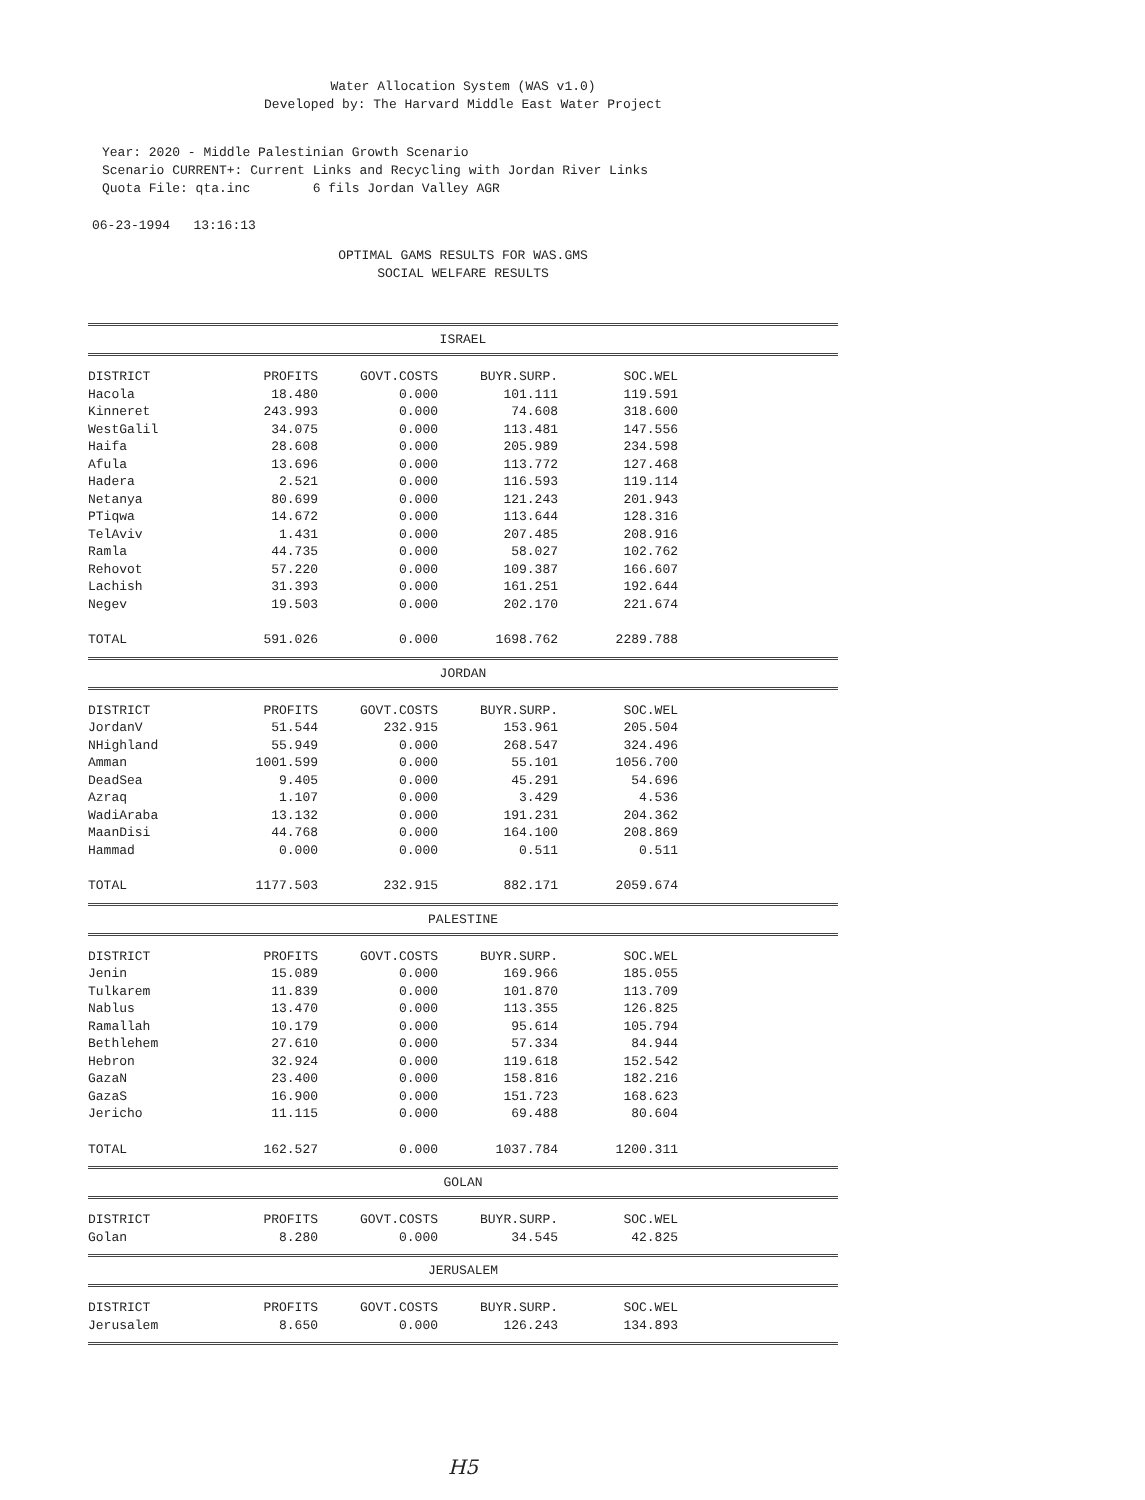Water Allocation System (WAS v1.0)
Developed by: The Harvard Middle East Water Project
Year: 2020 - Middle Palestinian Growth Scenario
Scenario CURRENT+: Current Links and Recycling with Jordan River Links
Quota File: qta.inc 6 fils Jordan Valley AGR
06-23-1994 13:16:13
OPTIMAL GAMS RESULTS FOR WAS.GMS
SOCIAL WELFARE RESULTS
ISRAEL
| DISTRICT | PROFITS | GOVT.COSTS | BUYR.SURP. | SOC.WEL |
| --- | --- | --- | --- | --- |
| Hacola | 18.480 | 0.000 | 101.111 | 119.591 |
| Kinneret | 243.993 | 0.000 | 74.608 | 318.600 |
| WestGalil | 34.075 | 0.000 | 113.481 | 147.556 |
| Haifa | 28.608 | 0.000 | 205.989 | 234.598 |
| Afula | 13.696 | 0.000 | 113.772 | 127.468 |
| Hadera | 2.521 | 0.000 | 116.593 | 119.114 |
| Netanya | 80.699 | 0.000 | 121.243 | 201.943 |
| PTiqwa | 14.672 | 0.000 | 113.644 | 128.316 |
| TelAviv | 1.431 | 0.000 | 207.485 | 208.916 |
| Ramla | 44.735 | 0.000 | 58.027 | 102.762 |
| Rehovot | 57.220 | 0.000 | 109.387 | 166.607 |
| Lachish | 31.393 | 0.000 | 161.251 | 192.644 |
| Negev | 19.503 | 0.000 | 202.170 | 221.674 |
| TOTAL | 591.026 | 0.000 | 1698.762 | 2289.788 |
JORDAN
| DISTRICT | PROFITS | GOVT.COSTS | BUYR.SURP. | SOC.WEL |
| --- | --- | --- | --- | --- |
| JordanV | 51.544 | 232.915 | 153.961 | 205.504 |
| NHighland | 55.949 | 0.000 | 268.547 | 324.496 |
| Amman | 1001.599 | 0.000 | 55.101 | 1056.700 |
| DeadSea | 9.405 | 0.000 | 45.291 | 54.696 |
| Azraq | 1.107 | 0.000 | 3.429 | 4.536 |
| WadiAraba | 13.132 | 0.000 | 191.231 | 204.362 |
| MaanDisi | 44.768 | 0.000 | 164.100 | 208.869 |
| Hammad | 0.000 | 0.000 | 0.511 | 0.511 |
| TOTAL | 1177.503 | 232.915 | 882.171 | 2059.674 |
PALESTINE
| DISTRICT | PROFITS | GOVT.COSTS | BUYR.SURP. | SOC.WEL |
| --- | --- | --- | --- | --- |
| Jenin | 15.089 | 0.000 | 169.966 | 185.055 |
| Tulkarem | 11.839 | 0.000 | 101.870 | 113.709 |
| Nablus | 13.470 | 0.000 | 113.355 | 126.825 |
| Ramallah | 10.179 | 0.000 | 95.614 | 105.794 |
| Bethlehem | 27.610 | 0.000 | 57.334 | 84.944 |
| Hebron | 32.924 | 0.000 | 119.618 | 152.542 |
| GazaN | 23.400 | 0.000 | 158.816 | 182.216 |
| GazaS | 16.900 | 0.000 | 151.723 | 168.623 |
| Jericho | 11.115 | 0.000 | 69.488 | 80.604 |
| TOTAL | 162.527 | 0.000 | 1037.784 | 1200.311 |
GOLAN
| DISTRICT | PROFITS | GOVT.COSTS | BUYR.SURP. | SOC.WEL |
| --- | --- | --- | --- | --- |
| Golan | 8.280 | 0.000 | 34.545 | 42.825 |
JERUSALEM
| DISTRICT | PROFITS | GOVT.COSTS | BUYR.SURP. | SOC.WEL |
| --- | --- | --- | --- | --- |
| Jerusalem | 8.650 | 0.000 | 126.243 | 134.893 |
H5